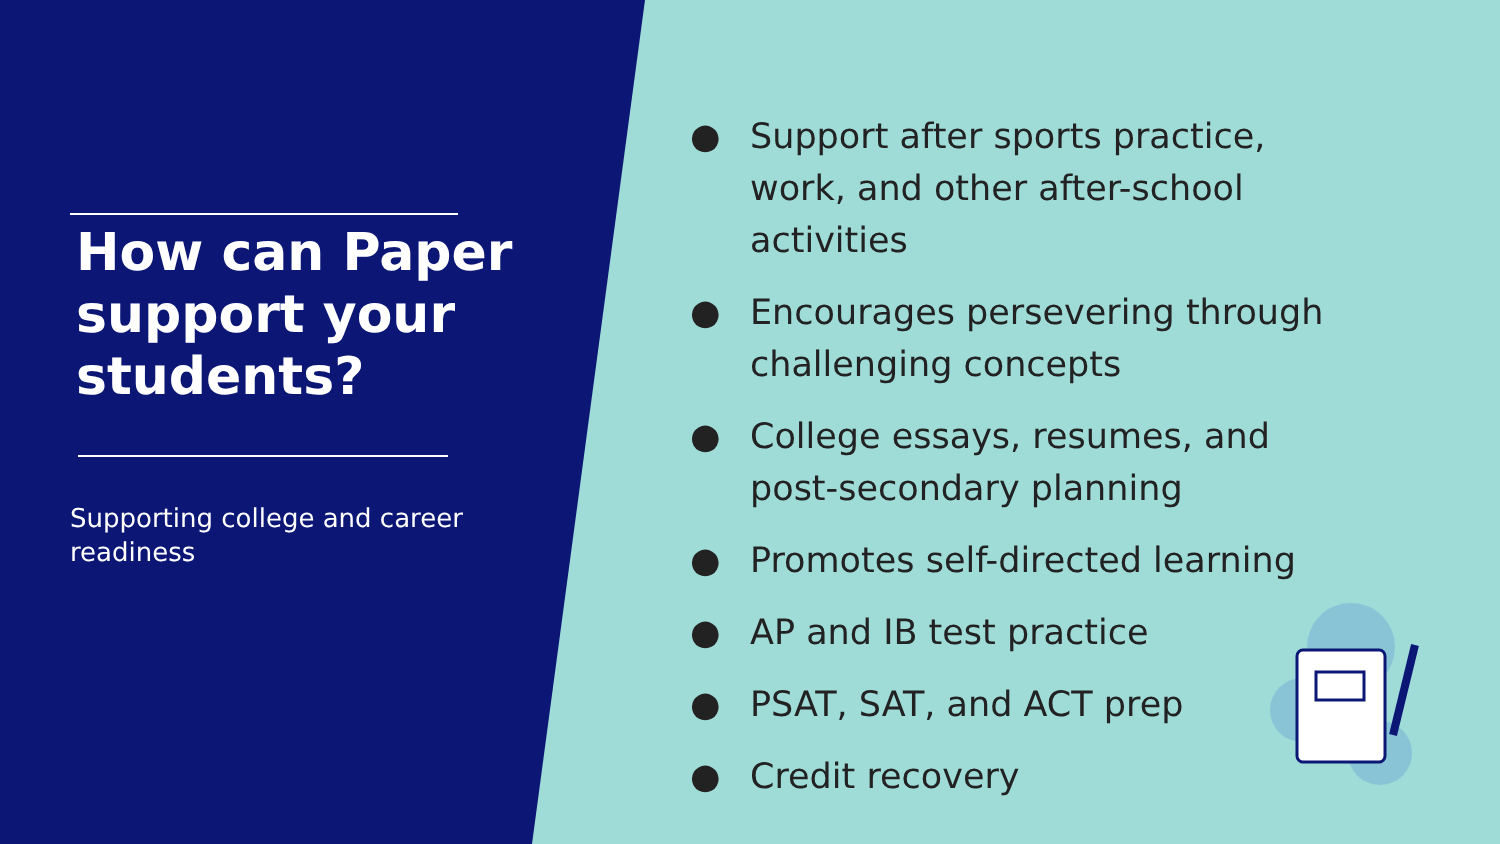How can Paper support your students?
Supporting college and career readiness
● Support after sports practice, work, and other after-school activities
● Encourages persevering through challenging concepts
● College essays, resumes, and post-secondary planning
● Promotes self-directed learning
● AP and IB test practice
● PSAT, SAT, and ACT prep
● Credit recovery